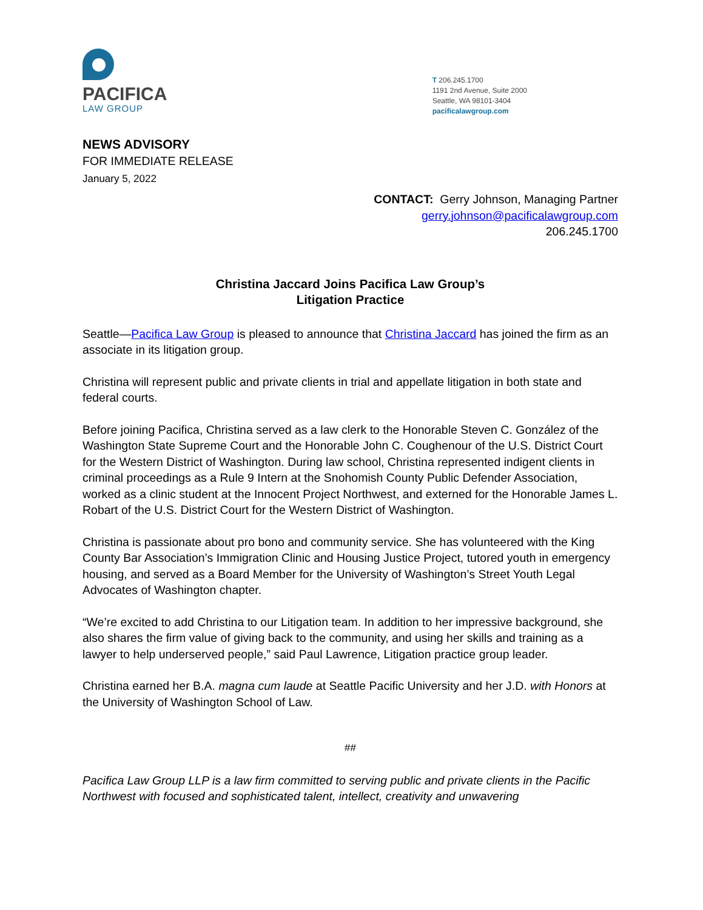PACIFICA
LAW GROUP
T 206.245.1700
1191 2nd Avenue, Suite 2000
Seattle, WA 98101-3404
pacificalawgroup.com
NEWS ADVISORY
FOR IMMEDIATE RELEASE
January 5, 2022
CONTACT: Gerry Johnson, Managing Partner
gerry.johnson@pacificalawgroup.com
206.245.1700
Christina Jaccard Joins Pacifica Law Group’s
Litigation Practice
Seattle—Pacifica Law Group is pleased to announce that Christina Jaccard has joined the firm as an associate in its litigation group.
Christina will represent public and private clients in trial and appellate litigation in both state and federal courts.
Before joining Pacifica, Christina served as a law clerk to the Honorable Steven C. González of the Washington State Supreme Court and the Honorable John C. Coughenour of the U.S. District Court for the Western District of Washington. During law school, Christina represented indigent clients in criminal proceedings as a Rule 9 Intern at the Snohomish County Public Defender Association, worked as a clinic student at the Innocent Project Northwest, and externed for the Honorable James L. Robart of the U.S. District Court for the Western District of Washington.
Christina is passionate about pro bono and community service. She has volunteered with the King County Bar Association’s Immigration Clinic and Housing Justice Project, tutored youth in emergency housing, and served as a Board Member for the University of Washington’s Street Youth Legal Advocates of Washington chapter.
“We’re excited to add Christina to our Litigation team. In addition to her impressive background, she also shares the firm value of giving back to the community, and using her skills and training as a lawyer to help underserved people,” said Paul Lawrence, Litigation practice group leader.
Christina earned her B.A. magna cum laude at Seattle Pacific University and her J.D. with Honors at the University of Washington School of Law.
##
Pacifica Law Group LLP is a law firm committed to serving public and private clients in the Pacific Northwest with focused and sophisticated talent, intellect, creativity and unwavering